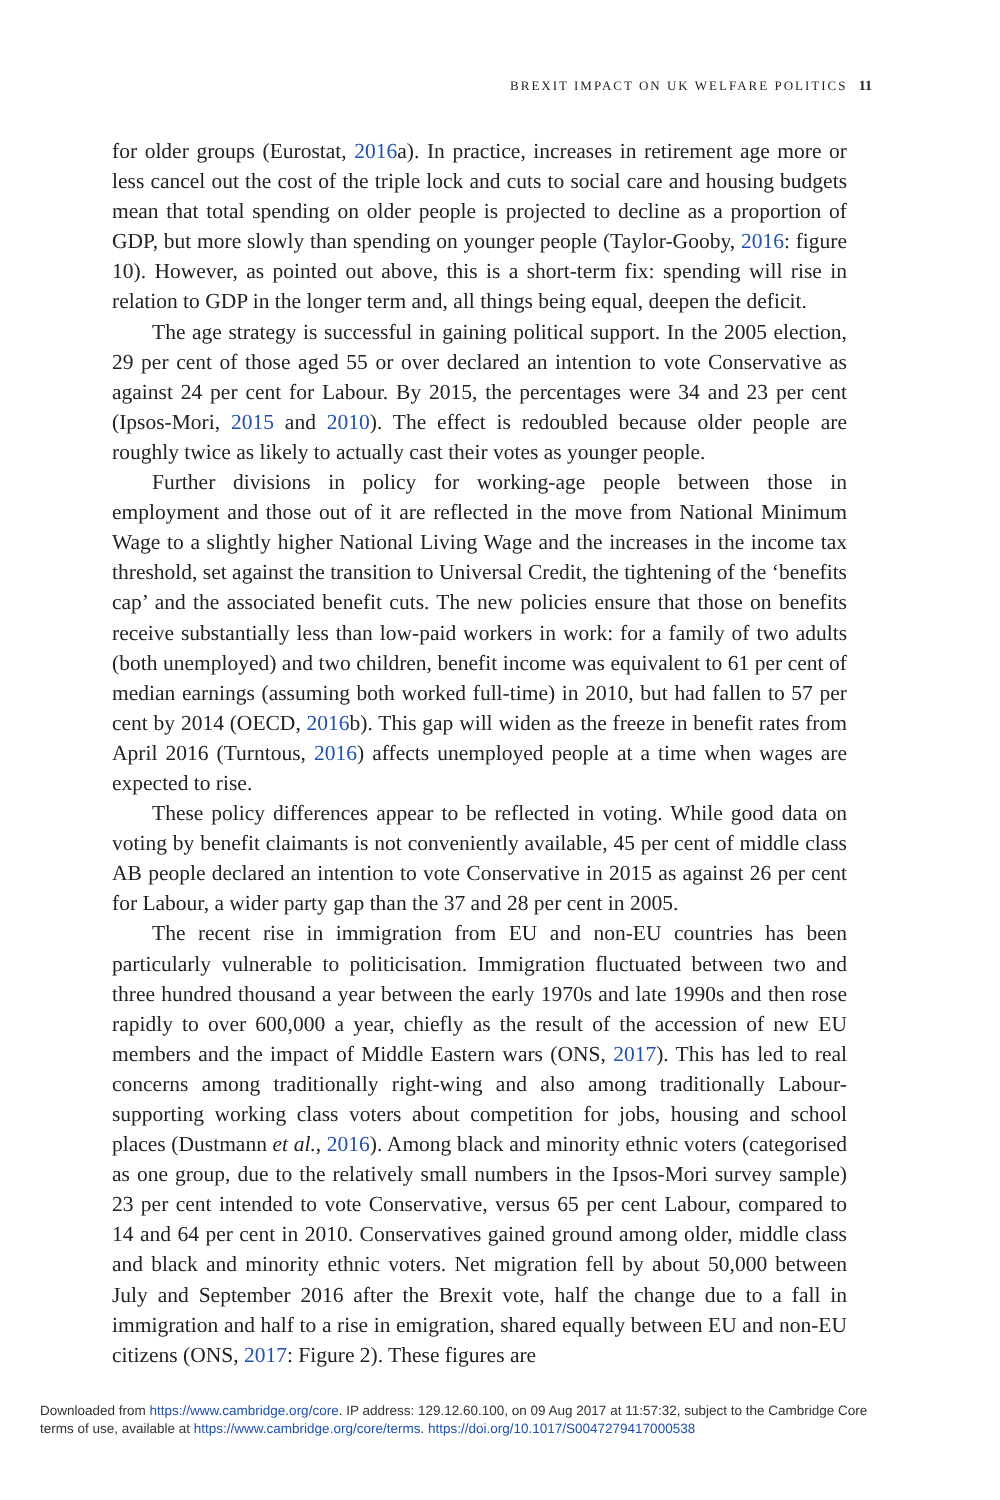BREXIT IMPACT ON UK WELFARE POLITICS 11
for older groups (Eurostat, 2016a). In practice, increases in retirement age more or less cancel out the cost of the triple lock and cuts to social care and housing budgets mean that total spending on older people is projected to decline as a proportion of GDP, but more slowly than spending on younger people (Taylor-Gooby, 2016: figure 10). However, as pointed out above, this is a short-term fix: spending will rise in relation to GDP in the longer term and, all things being equal, deepen the deficit.
The age strategy is successful in gaining political support. In the 2005 election, 29 per cent of those aged 55 or over declared an intention to vote Conservative as against 24 per cent for Labour. By 2015, the percentages were 34 and 23 per cent (Ipsos-Mori, 2015 and 2010). The effect is redoubled because older people are roughly twice as likely to actually cast their votes as younger people.
Further divisions in policy for working-age people between those in employment and those out of it are reflected in the move from National Minimum Wage to a slightly higher National Living Wage and the increases in the income tax threshold, set against the transition to Universal Credit, the tightening of the ‘benefits cap’ and the associated benefit cuts. The new policies ensure that those on benefits receive substantially less than low-paid workers in work: for a family of two adults (both unemployed) and two children, benefit income was equivalent to 61 per cent of median earnings (assuming both worked full-time) in 2010, but had fallen to 57 per cent by 2014 (OECD, 2016b). This gap will widen as the freeze in benefit rates from April 2016 (Turntous, 2016) affects unemployed people at a time when wages are expected to rise.
These policy differences appear to be reflected in voting. While good data on voting by benefit claimants is not conveniently available, 45 per cent of middle class AB people declared an intention to vote Conservative in 2015 as against 26 per cent for Labour, a wider party gap than the 37 and 28 per cent in 2005.
The recent rise in immigration from EU and non-EU countries has been particularly vulnerable to politicisation. Immigration fluctuated between two and three hundred thousand a year between the early 1970s and late 1990s and then rose rapidly to over 600,000 a year, chiefly as the result of the accession of new EU members and the impact of Middle Eastern wars (ONS, 2017). This has led to real concerns among traditionally right-wing and also among traditionally Labour-supporting working class voters about competition for jobs, housing and school places (Dustmann et al., 2016). Among black and minority ethnic voters (categorised as one group, due to the relatively small numbers in the Ipsos-Mori survey sample) 23 per cent intended to vote Conservative, versus 65 per cent Labour, compared to 14 and 64 per cent in 2010. Conservatives gained ground among older, middle class and black and minority ethnic voters. Net migration fell by about 50,000 between July and September 2016 after the Brexit vote, half the change due to a fall in immigration and half to a rise in emigration, shared equally between EU and non-EU citizens (ONS, 2017: Figure 2). These figures are
Downloaded from https://www.cambridge.org/core. IP address: 129.12.60.100, on 09 Aug 2017 at 11:57:32, subject to the Cambridge Core
terms of use, available at https://www.cambridge.org/core/terms. https://doi.org/10.1017/S0047279417000538